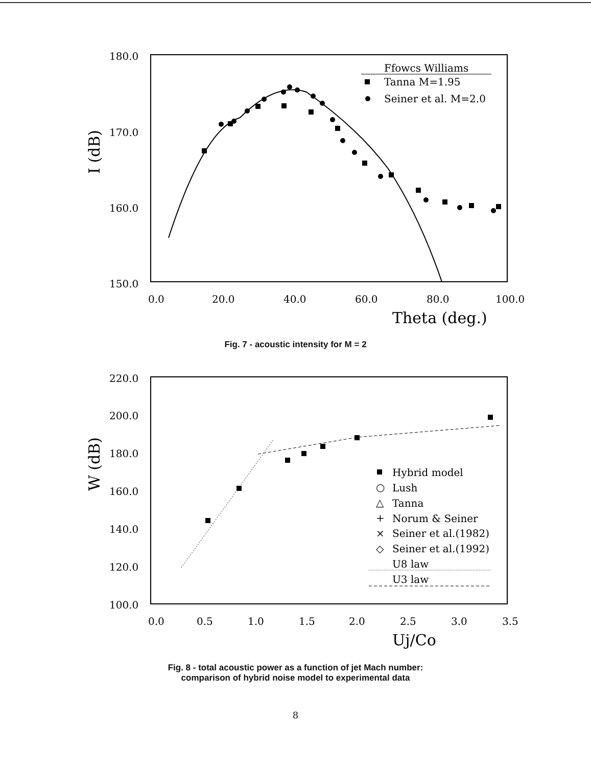180.0
170.0
160.0
150.0
0.0
20.0
40.0
60.0
80.0
100.0
Theta (deg.)
I (dB)
Ffowcs Williams
Tanna M=1.95
Seiner et al. M=2.0
Fig. 7 - acoustic intensity for M = 2
220.0
200.0
180.0
160.0
140.0
120.0
100.0
0.0
0.5
1.0
1.5
2.0
2.5
3.0
3.5
Uj/Co
W (dB)
Hybrid model
○
Lush
△
Tanna
+
Norum & Seiner
×
Seiner et al.(1982)
◇
Seiner et al.(1992)
U8 law
U3 law
Fig. 8 - total acoustic power as a function of jet Mach number:
comparison of hybrid noise model to experimental data
8